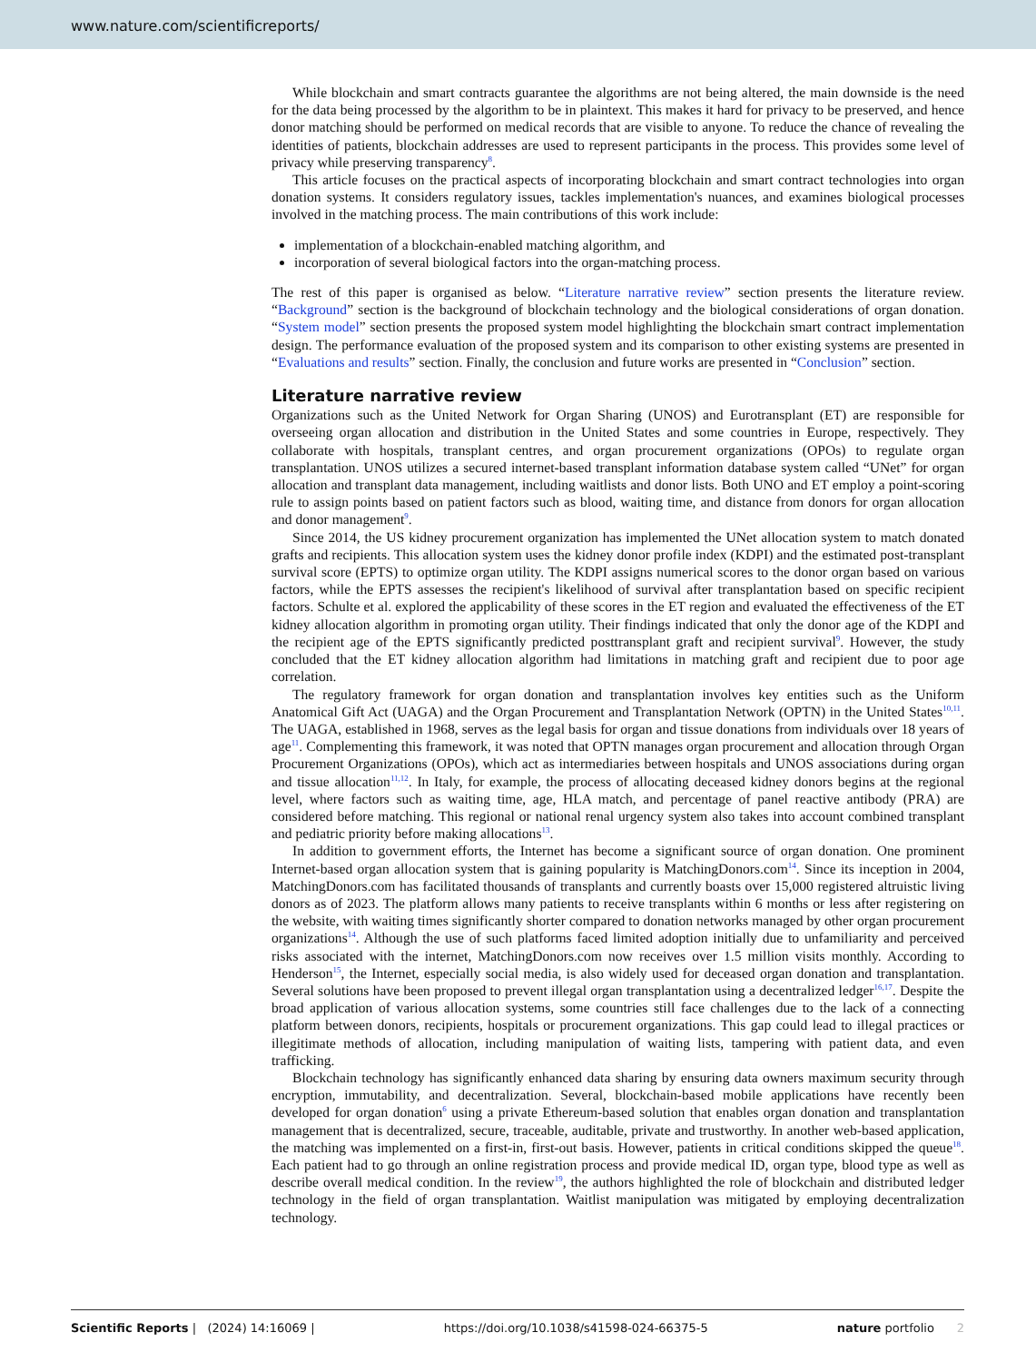www.nature.com/scientificreports/
While blockchain and smart contracts guarantee the algorithms are not being altered, the main downside is the need for the data being processed by the algorithm to be in plaintext. This makes it hard for privacy to be preserved, and hence donor matching should be performed on medical records that are visible to anyone. To reduce the chance of revealing the identities of patients, blockchain addresses are used to represent participants in the process. This provides some level of privacy while preserving transparency<sup>8</sup>.
This article focuses on the practical aspects of incorporating blockchain and smart contract technologies into organ donation systems. It considers regulatory issues, tackles implementation's nuances, and examines biological processes involved in the matching process. The main contributions of this work include:
implementation of a blockchain-enabled matching algorithm, and
incorporation of several biological factors into the organ-matching process.
The rest of this paper is organised as below. “Literature narrative review” section presents the literature review. “Background” section is the background of blockchain technology and the biological considerations of organ donation. “System model” section presents the proposed system model highlighting the blockchain smart contract implementation design. The performance evaluation of the proposed system and its comparison to other existing systems are presented in “Evaluations and results” section. Finally, the conclusion and future works are presented in “Conclusion” section.
Literature narrative review
Organizations such as the United Network for Organ Sharing (UNOS) and Eurotransplant (ET) are responsible for overseeing organ allocation and distribution in the United States and some countries in Europe, respectively. They collaborate with hospitals, transplant centres, and organ procurement organizations (OPOs) to regulate organ transplantation. UNOS utilizes a secured internet-based transplant information database system called “UNet” for organ allocation and transplant data management, including waitlists and donor lists. Both UNO and ET employ a point-scoring rule to assign points based on patient factors such as blood, waiting time, and distance from donors for organ allocation and donor management<sup>9</sup>.
Since 2014, the US kidney procurement organization has implemented the UNet allocation system to match donated grafts and recipients. This allocation system uses the kidney donor profile index (KDPI) and the estimated post-transplant survival score (EPTS) to optimize organ utility. The KDPI assigns numerical scores to the donor organ based on various factors, while the EPTS assesses the recipient's likelihood of survival after transplantation based on specific recipient factors. Schulte et al. explored the applicability of these scores in the ET region and evaluated the effectiveness of the ET kidney allocation algorithm in promoting organ utility. Their findings indicated that only the donor age of the KDPI and the recipient age of the EPTS significantly predicted posttransplant graft and recipient survival<sup>9</sup>. However, the study concluded that the ET kidney allocation algorithm had limitations in matching graft and recipient due to poor age correlation.
The regulatory framework for organ donation and transplantation involves key entities such as the Uniform Anatomical Gift Act (UAGA) and the Organ Procurement and Transplantation Network (OPTN) in the United States<sup>10,11</sup>. The UAGA, established in 1968, serves as the legal basis for organ and tissue donations from individuals over 18 years of age<sup>11</sup>. Complementing this framework, it was noted that OPTN manages organ procurement and allocation through Organ Procurement Organizations (OPOs), which act as intermediaries between hospitals and UNOS associations during organ and tissue allocation<sup>11,12</sup>. In Italy, for example, the process of allocating deceased kidney donors begins at the regional level, where factors such as waiting time, age, HLA match, and percentage of panel reactive antibody (PRA) are considered before matching. This regional or national renal urgency system also takes into account combined transplant and pediatric priority before making allocations<sup>13</sup>.
In addition to government efforts, the Internet has become a significant source of organ donation. One prominent Internet-based organ allocation system that is gaining popularity is MatchingDonors.com<sup>14</sup>. Since its inception in 2004, MatchingDonors.com has facilitated thousands of transplants and currently boasts over 15,000 registered altruistic living donors as of 2023. The platform allows many patients to receive transplants within 6 months or less after registering on the website, with waiting times significantly shorter compared to donation networks managed by other organ procurement organizations<sup>14</sup>. Although the use of such platforms faced limited adoption initially due to unfamiliarity and perceived risks associated with the internet, MatchingDonors.com now receives over 1.5 million visits monthly. According to Henderson<sup>15</sup>, the Internet, especially social media, is also widely used for deceased organ donation and transplantation. Several solutions have been proposed to prevent illegal organ transplantation using a decentralized ledger<sup>16,17</sup>. Despite the broad application of various allocation systems, some countries still face challenges due to the lack of a connecting platform between donors, recipients, hospitals or procurement organizations. This gap could lead to illegal practices or illegitimate methods of allocation, including manipulation of waiting lists, tampering with patient data, and even trafficking.
Blockchain technology has significantly enhanced data sharing by ensuring data owners maximum security through encryption, immutability, and decentralization. Several, blockchain-based mobile applications have recently been developed for organ donation<sup>6</sup> using a private Ethereum-based solution that enables organ donation and transplantation management that is decentralized, secure, traceable, auditable, private and trustworthy. In another web-based application, the matching was implemented on a first-in, first-out basis. However, patients in critical conditions skipped the queue<sup>18</sup>. Each patient had to go through an online registration process and provide medical ID, organ type, blood type as well as describe overall medical condition. In the review<sup>19</sup>, the authors highlighted the role of blockchain and distributed ledger technology in the field of organ transplantation. Waitlist manipulation was mitigated by employing decentralization technology.
Scientific Reports | (2024) 14:16069 | https://doi.org/10.1038/s41598-024-66375-5 nature portfolio 2